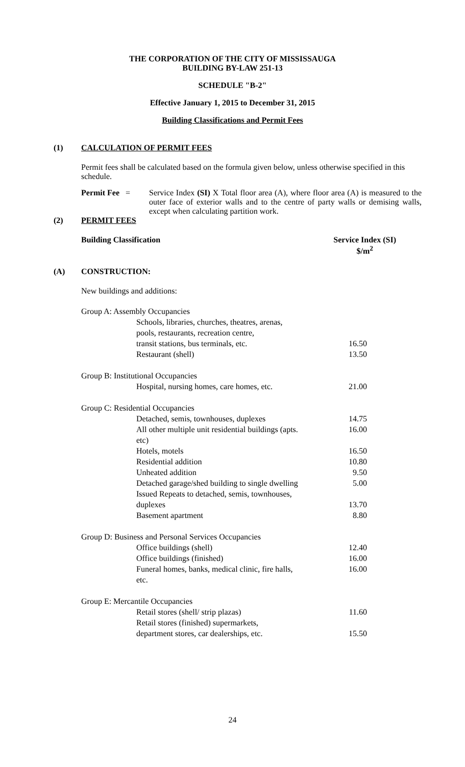THE CORPORATION OF THE CITY OF MISSISSAUGA
BUILDING BY-LAW 251-13
SCHEDULE "B-2"
Effective January 1, 2015 to December 31, 2015
Building Classifications and Permit Fees
(1) CALCULATION OF PERMIT FEES
Permit fees shall be calculated based on the formula given below, unless otherwise specified in this schedule.
Permit Fee =
Service Index (SI) X Total floor area (A), where floor area (A) is measured to the outer face of exterior walls and to the centre of party walls or demising walls, except when calculating partition work.
(2) PERMIT FEES
Building Classification Service Index (SI)
$/m<sup>2</sup>
(A) CONSTRUCTION:
New buildings and additions:
| Group A: Assembly Occupancies | |
| Schools, libraries, churches, theatres, arenas, | |
| pools, restaurants, recreation centre, | |
| transit stations, bus terminals, etc. | 16.50 |
| Restaurant (shell) | 13.50 |
| Group B: Institutional Occupancies | |
| Hospital, nursing homes, care homes, etc. | 21.00 |
| Group C: Residential Occupancies | |
| Detached, semis, townhouses, duplexes | 14.75 |
| All other multiple unit residential buildings (apts. etc) | 16.00 |
| Hotels, motels | 16.50 |
| Residential addition | 10.80 |
| Unheated addition | 9.50 |
| Detached garage/shed building to single dwelling | 5.00 |
| Issued Repeats to detached, semis, townhouses, | |
| duplexes | 13.70 |
| Basement apartment | 8.80 |
| Group D: Business and Personal Services Occupancies | |
| Office buildings (shell) | 12.40 |
| Office buildings (finished) | 16.00 |
| Funeral homes, banks, medical clinic, fire halls, etc. | 16.00 |
| Group E: Mercantile Occupancies | |
| Retail stores (shell/ strip plazas) | 11.60 |
| Retail stores (finished) supermarkets, | |
| department stores, car dealerships, etc. | 15.50 |
24